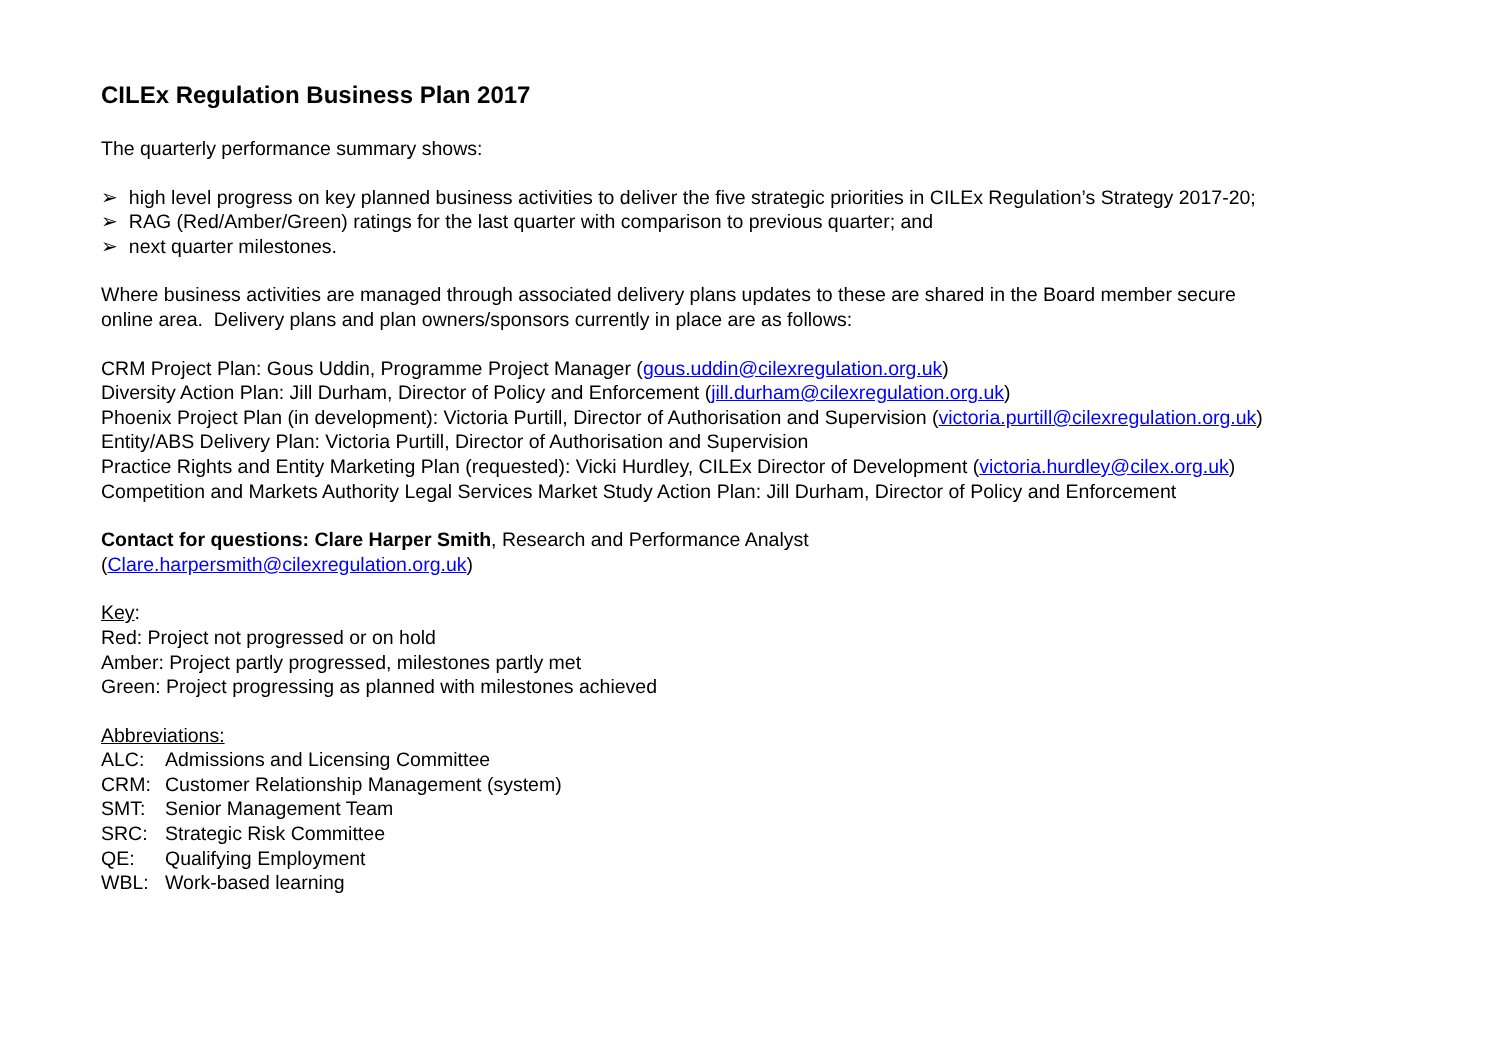CILEx Regulation Business Plan 2017
The quarterly performance summary shows:
➢ high level progress on key planned business activities to deliver the five strategic priorities in CILEx Regulation’s Strategy 2017-20;
➢ RAG (Red/Amber/Green) ratings for the last quarter with comparison to previous quarter; and
➢ next quarter milestones.
Where business activities are managed through associated delivery plans updates to these are shared in the Board member secure
online area. Delivery plans and plan owners/sponsors currently in place are as follows:
CRM Project Plan: Gous Uddin, Programme Project Manager (gous.uddin@cilexregulation.org.uk)
Diversity Action Plan: Jill Durham, Director of Policy and Enforcement (jill.durham@cilexregulation.org.uk)
Phoenix Project Plan (in development): Victoria Purtill, Director of Authorisation and Supervision (victoria.purtill@cilexregulation.org.uk)
Entity/ABS Delivery Plan: Victoria Purtill, Director of Authorisation and Supervision
Practice Rights and Entity Marketing Plan (requested): Vicki Hurdley, CILEx Director of Development (victoria.hurdley@cilex.org.uk)
Competition and Markets Authority Legal Services Market Study Action Plan: Jill Durham, Director of Policy and Enforcement
Contact for questions: Clare Harper Smith, Research and Performance Analyst
(Clare.harpersmith@cilexregulation.org.uk)
Key:
Red: Project not progressed or on hold
Amber: Project partly progressed, milestones partly met
Green: Project progressing as planned with milestones achieved
Abbreviations:
ALC: Admissions and Licensing Committee
CRM: Customer Relationship Management (system)
SMT: Senior Management Team
SRC: Strategic Risk Committee
QE: Qualifying Employment
WBL: Work-based learning